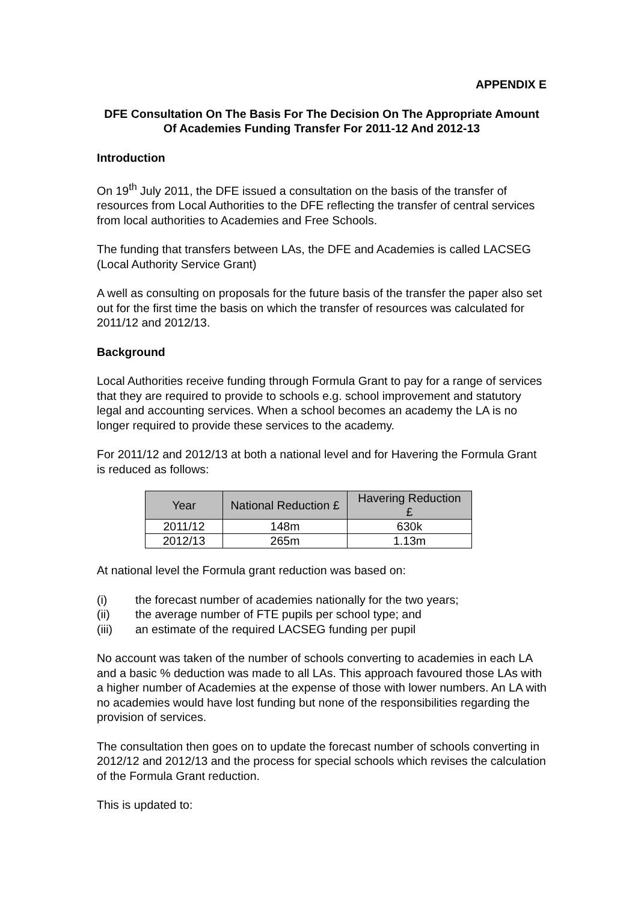APPENDIX E
DFE Consultation On The Basis For The Decision On The Appropriate Amount Of Academies Funding Transfer For 2011-12 And 2012-13
Introduction
On 19<sup>th</sup> July 2011, the DFE issued a consultation on the basis of the transfer of resources from Local Authorities to the DFE reflecting the transfer of central services from local authorities to Academies and Free Schools.
The funding that transfers between LAs, the DFE and Academies is called LACSEG (Local Authority Service Grant)
A well as consulting on proposals for the future basis of the transfer the paper also set out for the first time the basis on which the transfer of resources was calculated for 2011/12 and 2012/13.
Background
Local Authorities receive funding through Formula Grant to pay for a range of services that they are required to provide to schools e.g. school improvement and statutory legal and accounting services. When a school becomes an academy the LA is no longer required to provide these services to the academy.
For 2011/12 and 2012/13 at both a national level and for Havering the Formula Grant is reduced as follows:
| Year | National Reduction £ | Havering Reduction £ |
| --- | --- | --- |
| 2011/12 | 148m | 630k |
| 2012/13 | 265m | 1.13m |
At national level the Formula grant reduction was based on:
(i) the forecast number of academies nationally for the two years;
(ii) the average number of FTE pupils per school type; and
(iii) an estimate of the required LACSEG funding per pupil
No account was taken of the number of schools converting to academies in each LA and a basic % deduction was made to all LAs. This approach favoured those LAs with a higher number of Academies at the expense of those with lower numbers. An LA with no academies would have lost funding but none of the responsibilities regarding the provision of services.
The consultation then goes on to update the forecast number of schools converting in 2012/12 and 2012/13 and the process for special schools which revises the calculation of the Formula Grant reduction.
This is updated to: